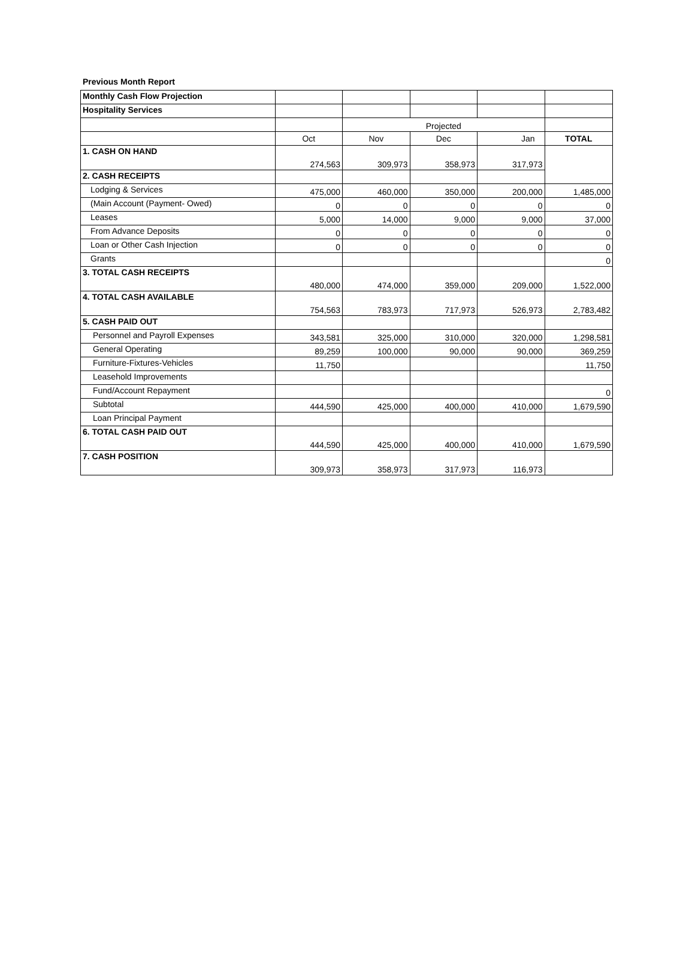Previous Month Report
| Monthly Cash Flow Projection | | | | | |
| Hospitality Services | | | | | |
| | | Projected | | | |
| | Oct | Nov | Dec | Jan | TOTAL |
| 1. CASH ON HAND | 274,563 | 309,973 | 358,973 | 317,973 | |
| 2. CASH RECEIPTS | | | | | |
| Lodging & Services | 475,000 | 460,000 | 350,000 | 200,000 | 1,485,000 |
| (Main Account (Payment- Owed) | 0 | 0 | 0 | 0 | 0 |
| Leases | 5,000 | 14,000 | 9,000 | 9,000 | 37,000 |
| From Advance Deposits | 0 | 0 | 0 | 0 | 0 |
| Loan or Other Cash Injection | 0 | 0 | 0 | 0 | 0 |
| Grants | | | | | 0 |
| 3. TOTAL CASH RECEIPTS | 480,000 | 474,000 | 359,000 | 209,000 | 1,522,000 |
| 4. TOTAL CASH AVAILABLE | 754,563 | 783,973 | 717,973 | 526,973 | 2,783,482 |
| 5. CASH PAID OUT | | | | | |
| Personnel and Payroll Expenses | 343,581 | 325,000 | 310,000 | 320,000 | 1,298,581 |
| General Operating | 89,259 | 100,000 | 90,000 | 90,000 | 369,259 |
| Furniture-Fixtures-Vehicles | 11,750 | | | | 11,750 |
| Leasehold Improvements | | | | | |
| Fund/Account Repayment | | | | | 0 |
| Subtotal | 444,590 | 425,000 | 400,000 | 410,000 | 1,679,590 |
| Loan Principal Payment | | | | | |
| 6. TOTAL CASH PAID OUT | 444,590 | 425,000 | 400,000 | 410,000 | 1,679,590 |
| 7. CASH POSITION | 309,973 | 358,973 | 317,973 | 116,973 | |